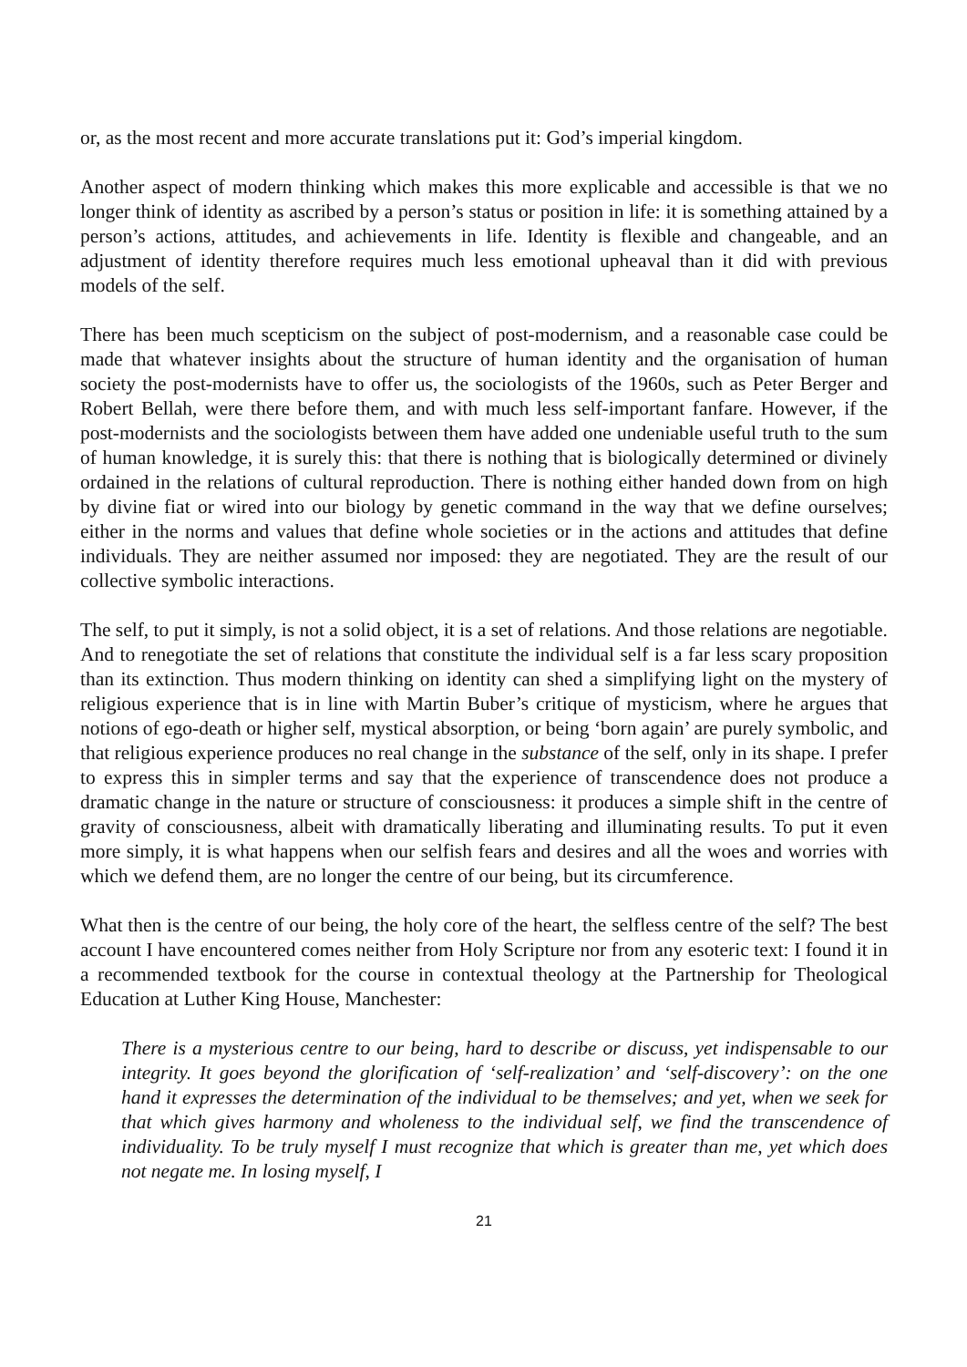or, as the most recent and more accurate translations put it: God’s imperial kingdom.
Another aspect of modern thinking which makes this more explicable and accessible is that we no longer think of identity as ascribed by a person’s status or position in life: it is something attained by a person’s actions, attitudes, and achievements in life. Identity is flexible and changeable, and an adjustment of identity therefore requires much less emotional upheaval than it did with previous models of the self.
There has been much scepticism on the subject of post-modernism, and a reasonable case could be made that whatever insights about the structure of human identity and the organisation of human society the post-modernists have to offer us, the sociologists of the 1960s, such as Peter Berger and Robert Bellah, were there before them, and with much less self-important fanfare. However, if the post-modernists and the sociologists between them have added one undeniable useful truth to the sum of human knowledge, it is surely this: that there is nothing that is biologically determined or divinely ordained in the relations of cultural reproduction. There is nothing either handed down from on high by divine fiat or wired into our biology by genetic command in the way that we define ourselves; either in the norms and values that define whole societies or in the actions and attitudes that define individuals. They are neither assumed nor imposed: they are negotiated. They are the result of our collective symbolic interactions.
The self, to put it simply, is not a solid object, it is a set of relations. And those relations are negotiable. And to renegotiate the set of relations that constitute the individual self is a far less scary proposition than its extinction. Thus modern thinking on identity can shed a simplifying light on the mystery of religious experience that is in line with Martin Buber’s critique of mysticism, where he argues that notions of ego-death or higher self, mystical absorption, or being ‘born again’ are purely symbolic, and that religious experience produces no real change in the substance of the self, only in its shape. I prefer to express this in simpler terms and say that the experience of transcendence does not produce a dramatic change in the nature or structure of consciousness: it produces a simple shift in the centre of gravity of consciousness, albeit with dramatically liberating and illuminating results. To put it even more simply, it is what happens when our selfish fears and desires and all the woes and worries with which we defend them, are no longer the centre of our being, but its circumference.
What then is the centre of our being, the holy core of the heart, the selfless centre of the self? The best account I have encountered comes neither from Holy Scripture nor from any esoteric text: I found it in a recommended textbook for the course in contextual theology at the Partnership for Theological Education at Luther King House, Manchester:
There is a mysterious centre to our being, hard to describe or discuss, yet indispensable to our integrity. It goes beyond the glorification of ‘self-realization’ and ‘self-discovery’: on the one hand it expresses the determination of the individual to be themselves; and yet, when we seek for that which gives harmony and wholeness to the individual self, we find the transcendence of individuality. To be truly myself I must recognize that which is greater than me, yet which does not negate me. In losing myself, I
21